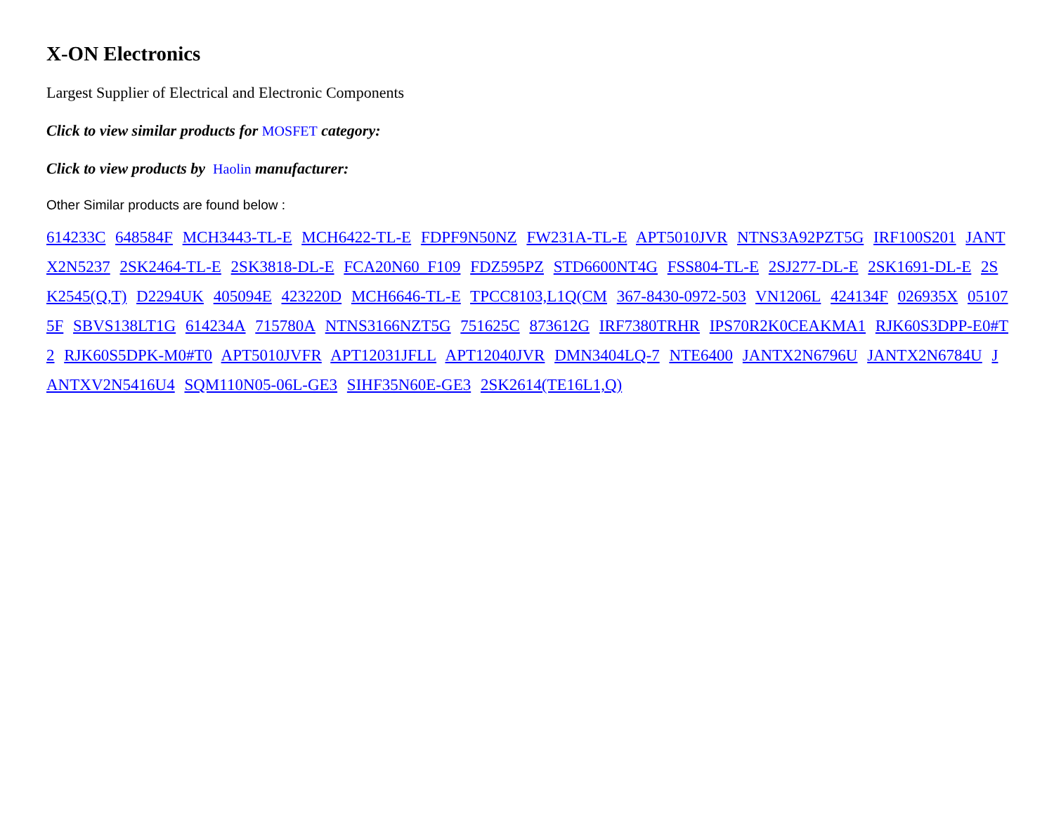X-ON Electronics
Largest Supplier of Electrical and Electronic Components
Click to view similar products for MOSFET category:
Click to view products by Haolin manufacturer:
Other Similar products are found below :
614233C 648584F MCH3443-TL-E MCH6422-TL-E FDPF9N50NZ FW231A-TL-E APT5010JVR NTNS3A92PZT5G IRF100S201 JANTX2N5237 2SK2464-TL-E 2SK3818-DL-E FCA20N60_F109 FDZ595PZ STD6600NT4G FSS804-TL-E 2SJ277-DL-E 2SK1691-DL-E 2SK2545(Q,T) D2294UK 405094E 423220D MCH6646-TL-E TPCC8103,L1Q(CM 367-8430-0972-503 VN1206L 424134F 026935X 051075F SBVS138LT1G 614234A 715780A NTNS3166NZT5G 751625C 873612G IRF7380TRHR IPS70R2K0CEAKMA1 RJK60S3DPP-E0#T2 RJK60S5DPK-M0#T0 APT5010JVFR APT12031JFLL APT12040JVR DMN3404LQ-7 NTE6400 JANTX2N6796U JANTX2N6784U JANTXV2N5416U4 SQM110N05-06L-GE3 SIHF35N60E-GE3 2SK2614(TE16L1,Q)